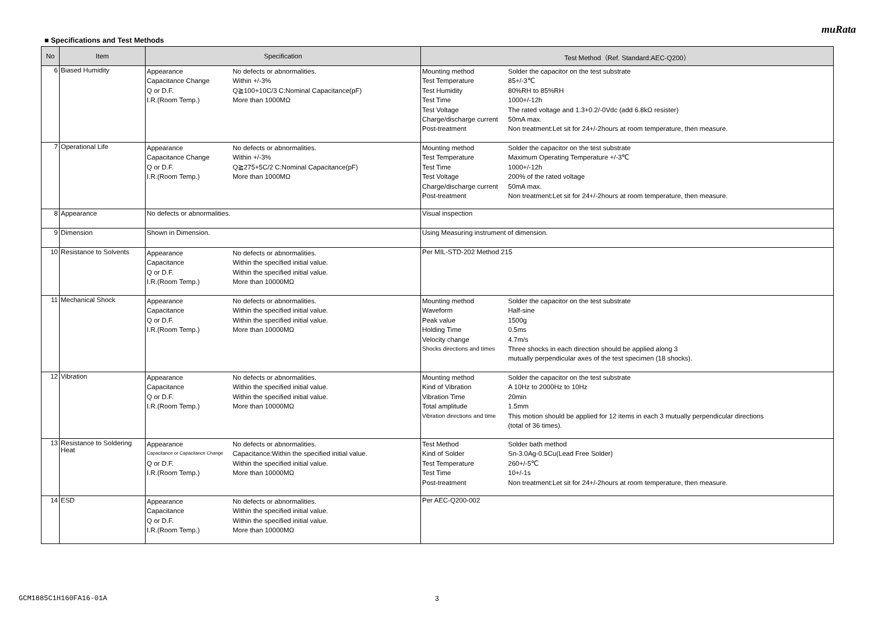muRata
■ Specifications and Test Methods
| No | Item | Specification | Test Method（Ref. Standard:AEC-Q200） |
| --- | --- | --- | --- |
| 6 | Biased Humidity | / Appearance / No defects or abnormalities. / / Capacitance Change / Within +/-3% / / Q or D.F. / Q≧100+10C/3 C:Nominal Capacitance(pF) / / I.R.(Room Temp.) / More than 1000MΩ / | / Mounting method / Solder the capacitor on the test substrate / / Test Temperature / 85+/-3℃ / / Test Humidity / 80%RH to 85%RH / / Test Time / 1000+/-12h / / Test Voltage / The rated voltage and 1.3+0.2/-0Vdc (add 6.8kΩ resister) / / Charge/discharge current / 50mA max. / / Post-treatment / Non treatment:Let sit for 24+/-2hours at room temperature, then measure. / |
| 7 | Operational Life | / Appearance / No defects or abnormalities. / / Capacitance Change / Within +/-3% / / Q or D.F. / Q≧275+5C/2 C:Nominal Capacitance(pF) / / I.R.(Room Temp.) / More than 1000MΩ / | / Mounting method / Solder the capacitor on the test substrate / / Test Temperature / Maximum Operating Temperature +/-3℃ / / Test Time / 1000+/-12h / / Test Voltage / 200% of the rated voltage / / Charge/discharge current / 50mA max. / / Post-treatment / Non treatment:Let sit for 24+/-2hours at room temperature, then measure. / |
| 8 | Appearance | No defects or abnormalities. | Visual inspection |
| 9 | Dimension | Shown in Dimension. | Using Measuring instrument of dimension. |
| 10 | Resistance to Solvents | / Appearance / No defects or abnormalities. / / Capacitance / Within the specified initial value. / / Q or D.F. / Within the specified initial value. / / I.R.(Room Temp.) / More than 10000MΩ / | Per MIL-STD-202 Method 215 |
| 11 | Mechanical Shock | / Appearance / No defects or abnormalities. / / Capacitance / Within the specified initial value. / / Q or D.F. / Within the specified initial value. / / I.R.(Room Temp.) / More than 10000MΩ / | / Mounting method / Solder the capacitor on the test substrate / / Waveform / Half-sine / / Peak value / 1500g / / Holding Time / 0.5ms / / Velocity change / 4.7m/s / / Shocks directions and times / Three shocks in each direction should be applied along 3 mutually perpendicular axes of the test specimen (18 shocks). / |
| 12 | Vibration | / Appearance / No defects or abnormalities. / / Capacitance / Within the specified initial value. / / Q or D.F. / Within the specified initial value. / / I.R.(Room Temp.) / More than 10000MΩ / | / Mounting method / Solder the capacitor on the test substrate / / Kind of Vibration / A 10Hz to 2000Hz to 10Hz / / Vibration Time / 20min / / Total amplitude / 1.5mm / / Vibration directions and time / This motion should be applied for 12 items in each 3 mutually perpendicular directions (total of 36 times). / |
| 13 | Resistance to Soldering Heat | / Appearance / No defects or abnormalities. / / Capacitance or Capacitance Change / Capacitance:Within the specified initial value. / / Q or D.F. / Within the specified initial value. / / I.R.(Room Temp.) / More than 10000MΩ / | / Test Method / Solder bath method / / Kind of Solder / Sn-3.0Ag-0.5Cu(Lead Free Solder) / / Test Temperature / 260+/-5℃ / / Test Time / 10+/-1s / / Post-treatment / Non treatment:Let sit for 24+/-2hours at room temperature, then measure. / |
| 14 | ESD | / Appearance / No defects or abnormalities. / / Capacitance / Within the specified initial value. / / Q or D.F. / Within the specified initial value. / / I.R.(Room Temp.) / More than 10000MΩ / | Per AEC-Q200-002 |
GCM1885C1H160FA16-01A 3